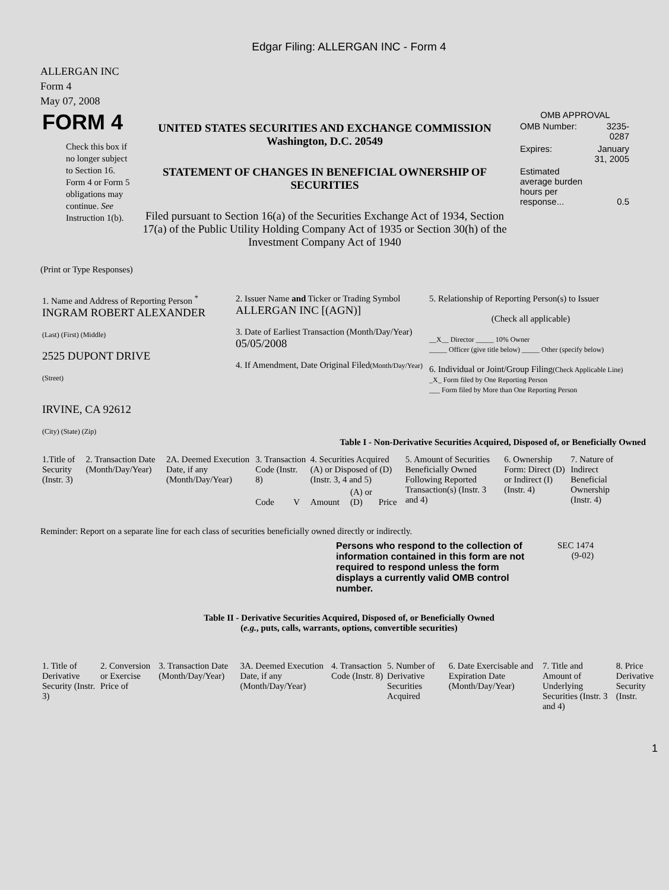Edgar Filing: ALLERGAN INC - Form 4
ALLERGAN INC
Form 4
May 07, 2008
| FORM 4 Check this box if no longer subject to Section 16. Form 4 or Form 5 obligations may continue. See Instruction 1(b). | UNITED STATES SECURITIES AND EXCHANGE COMMISSION Washington, D.C. 20549 STATEMENT OF CHANGES IN BENEFICIAL OWNERSHIP OF SECURITIES Filed pursuant to Section 16(a) of the Securities Exchange Act of 1934, Section 17(a) of the Public Utility Holding Company Act of 1935 or Section 30(h) of the Investment Company Act of 1940 | OMB APPROVAL / OMB Number: / 3235-0287 / / Expires: / January 31, 2005 / / Estimated average burden hours per response... / 0.5 / |
(Print or Type Responses)
| 1. Name and Address of Reporting Person <sup>*</sup> INGRAM ROBERT ALEXANDER (Last) (First) (Middle) 2525 DUPONT DRIVE (Street) IRVINE, CA 92612 (City) (State) (Zip) | 2. Issuer Name and Ticker or Trading Symbol ALLERGAN INC [(AGN)] 3. Date of Earliest Transaction (Month/Day/Year) 05/05/2008 4. If Amendment, Date Original Filed (Month/Day/Year) | 5. Relationship of Reporting Person(s) to Issuer (Check all applicable) __X__ Director _____ 10% Owner _____ Officer (give title below) _____ Other (specify below) 6. Individual or Joint/Group Filing (Check Applicable Line) _X_ Form filed by One Reporting Person ___ Form filed by More than One Reporting Person |
Table I - Non-Derivative Securities Acquired, Disposed of, or Beneficially Owned
| 1.Title of Security (Instr. 3) | 2. Transaction Date (Month/Day/Year) | 2A. Deemed Execution Date, if any (Month/Day/Year) | 3. Transaction Code (Instr. 8) | | 4. Securities Acquired (A) or Disposed of (D) (Instr. 3, 4 and 5) | | | 5. Amount of Securities Beneficially Owned Following Reported Transaction(s) (Instr. 3 and 4) | 6. Ownership Form: Direct (D) or Indirect (I) (Instr. 4) | 7. Nature of Indirect Beneficial Ownership (Instr. 4) |
| --- | --- | --- | --- | --- | --- | --- | --- | --- | --- | --- |
| | | | Code | V | Amount | (A) or (D) | Price | | | |
Reminder: Report on a separate line for each class of securities beneficially owned directly or indirectly.
| Persons who respond to the collection of information contained in this form are not required to respond unless the form displays a currently valid OMB control number. | SEC 1474 (9-02) |
Table II - Derivative Securities Acquired, Disposed of, or Beneficially Owned
(e.g., puts, calls, warrants, options, convertible securities)
| 1. Title of Derivative Security (Instr. 3) | 2. Conversion or Exercise Price of | 3. Transaction Date (Month/Day/Year) | 3A. Deemed Execution Date, if any (Month/Day/Year) | 4. Transaction Code (Instr. 8) | 5. Number of Derivative Securities Acquired | 6. Date Exercisable and Expiration Date (Month/Day/Year) | 7. Title and Amount of Underlying Securities (Instr. 3 and 4) | 8. Price Derivative Security (Instr. |
| --- | --- | --- | --- | --- | --- | --- | --- | --- |
1